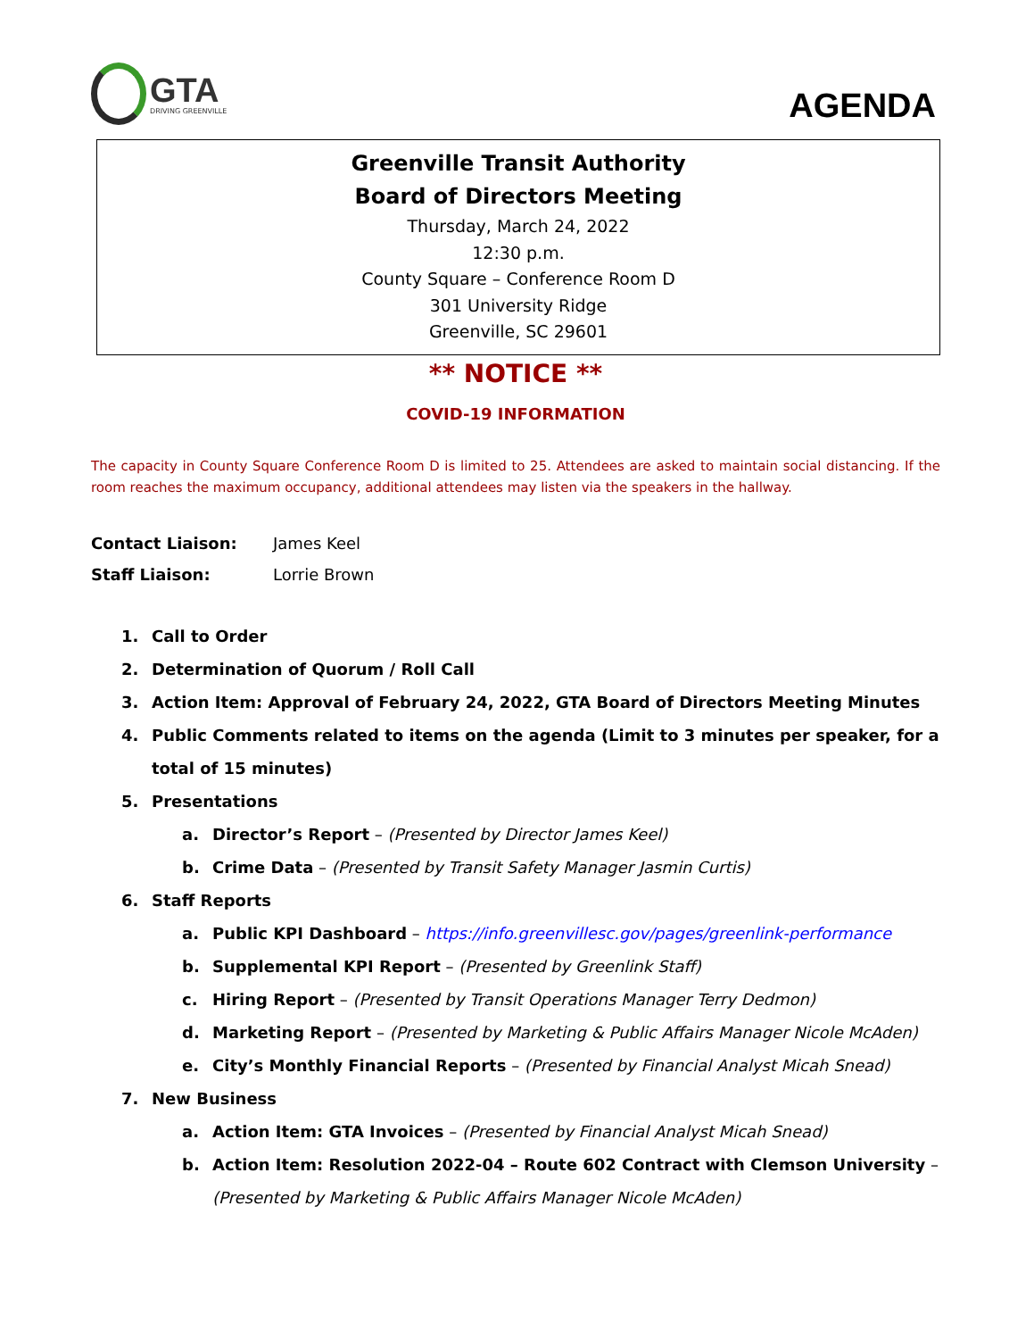GTA
DRIVING GREENVILLE
AGENDA
Greenville Transit Authority
Board of Directors Meeting
Thursday, March 24, 2022
12:30 p.m.
County Square – Conference Room D
301 University Ridge
Greenville, SC 29601
** NOTICE **
COVID-19 INFORMATION
The capacity in County Square Conference Room D is limited to 25. Attendees are asked to maintain social distancing. If the room reaches the maximum occupancy, additional attendees may listen via the speakers in the hallway.
Contact Liaison: James Keel
Staff Liaison: Lorrie Brown
1. Call to Order
2. Determination of Quorum / Roll Call
3. Action Item: Approval of February 24, 2022, GTA Board of Directors Meeting Minutes
4. Public Comments related to items on the agenda (Limit to 3 minutes per speaker, for a total of 15 minutes)
5. Presentations
a. Director’s Report – (Presented by Director James Keel)
b. Crime Data – (Presented by Transit Safety Manager Jasmin Curtis)
6. Staff Reports
a. Public KPI Dashboard – https://info.greenvillesc.gov/pages/greenlink-performance
b. Supplemental KPI Report – (Presented by Greenlink Staff)
c. Hiring Report – (Presented by Transit Operations Manager Terry Dedmon)
d. Marketing Report – (Presented by Marketing & Public Affairs Manager Nicole McAden)
e. City’s Monthly Financial Reports – (Presented by Financial Analyst Micah Snead)
7. New Business
a. Action Item: GTA Invoices – (Presented by Financial Analyst Micah Snead)
b. Action Item: Resolution 2022-04 – Route 602 Contract with Clemson University – (Presented by Marketing & Public Affairs Manager Nicole McAden)